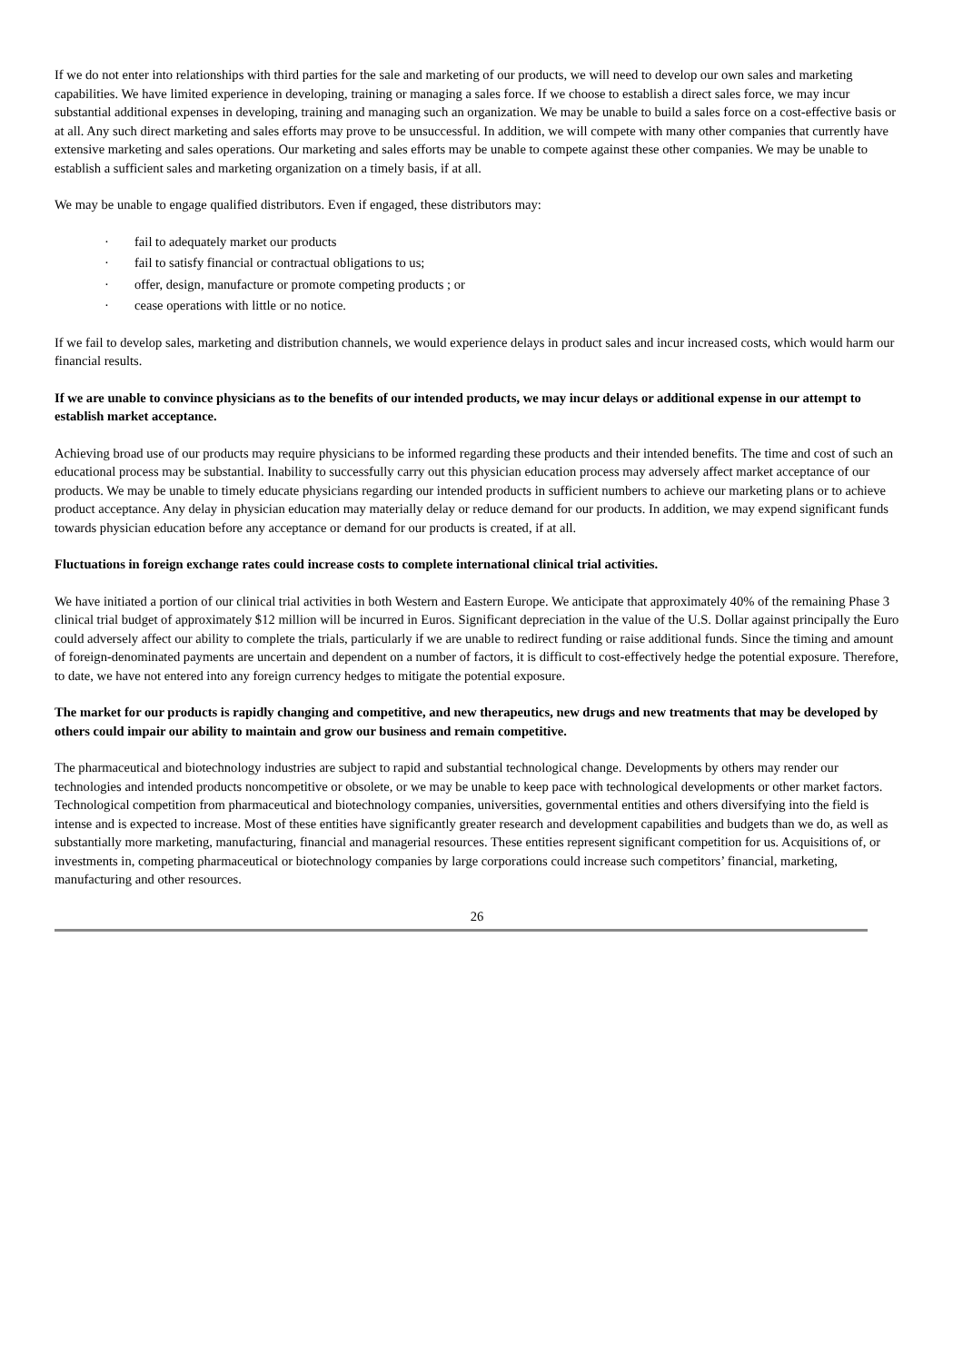If we do not enter into relationships with third parties for the sale and marketing of our products, we will need to develop our own sales and marketing capabilities. We have limited experience in developing, training or managing a sales force. If we choose to establish a direct sales force, we may incur substantial additional expenses in developing, training and managing such an organization. We may be unable to build a sales force on a cost-effective basis or at all. Any such direct marketing and sales efforts may prove to be unsuccessful. In addition, we will compete with many other companies that currently have extensive marketing and sales operations. Our marketing and sales efforts may be unable to compete against these other companies. We may be unable to establish a sufficient sales and marketing organization on a timely basis, if at all.
We may be unable to engage qualified distributors. Even if engaged, these distributors may:
· fail to adequately market our products
· fail to satisfy financial or contractual obligations to us;
· offer, design, manufacture or promote competing products ; or
· cease operations with little or no notice.
If we fail to develop sales, marketing and distribution channels, we would experience delays in product sales and incur increased costs, which would harm our financial results.
If we are unable to convince physicians as to the benefits of our intended products, we may incur delays or additional expense in our attempt to establish market acceptance.
Achieving broad use of our products may require physicians to be informed regarding these products and their intended benefits. The time and cost of such an educational process may be substantial. Inability to successfully carry out this physician education process may adversely affect market acceptance of our products. We may be unable to timely educate physicians regarding our intended products in sufficient numbers to achieve our marketing plans or to achieve product acceptance. Any delay in physician education may materially delay or reduce demand for our products. In addition, we may expend significant funds towards physician education before any acceptance or demand for our products is created, if at all.
Fluctuations in foreign exchange rates could increase costs to complete international clinical trial activities.
We have initiated a portion of our clinical trial activities in both Western and Eastern Europe. We anticipate that approximately 40% of the remaining Phase 3 clinical trial budget of approximately $12 million will be incurred in Euros. Significant depreciation in the value of the U.S. Dollar against principally the Euro could adversely affect our ability to complete the trials, particularly if we are unable to redirect funding or raise additional funds. Since the timing and amount of foreign-denominated payments are uncertain and dependent on a number of factors, it is difficult to cost-effectively hedge the potential exposure. Therefore, to date, we have not entered into any foreign currency hedges to mitigate the potential exposure.
The market for our products is rapidly changing and competitive, and new therapeutics, new drugs and new treatments that may be developed by others could impair our ability to maintain and grow our business and remain competitive.
The pharmaceutical and biotechnology industries are subject to rapid and substantial technological change. Developments by others may render our technologies and intended products noncompetitive or obsolete, or we may be unable to keep pace with technological developments or other market factors. Technological competition from pharmaceutical and biotechnology companies, universities, governmental entities and others diversifying into the field is intense and is expected to increase. Most of these entities have significantly greater research and development capabilities and budgets than we do, as well as substantially more marketing, manufacturing, financial and managerial resources. These entities represent significant competition for us. Acquisitions of, or investments in, competing pharmaceutical or biotechnology companies by large corporations could increase such competitors’ financial, marketing, manufacturing and other resources.
26